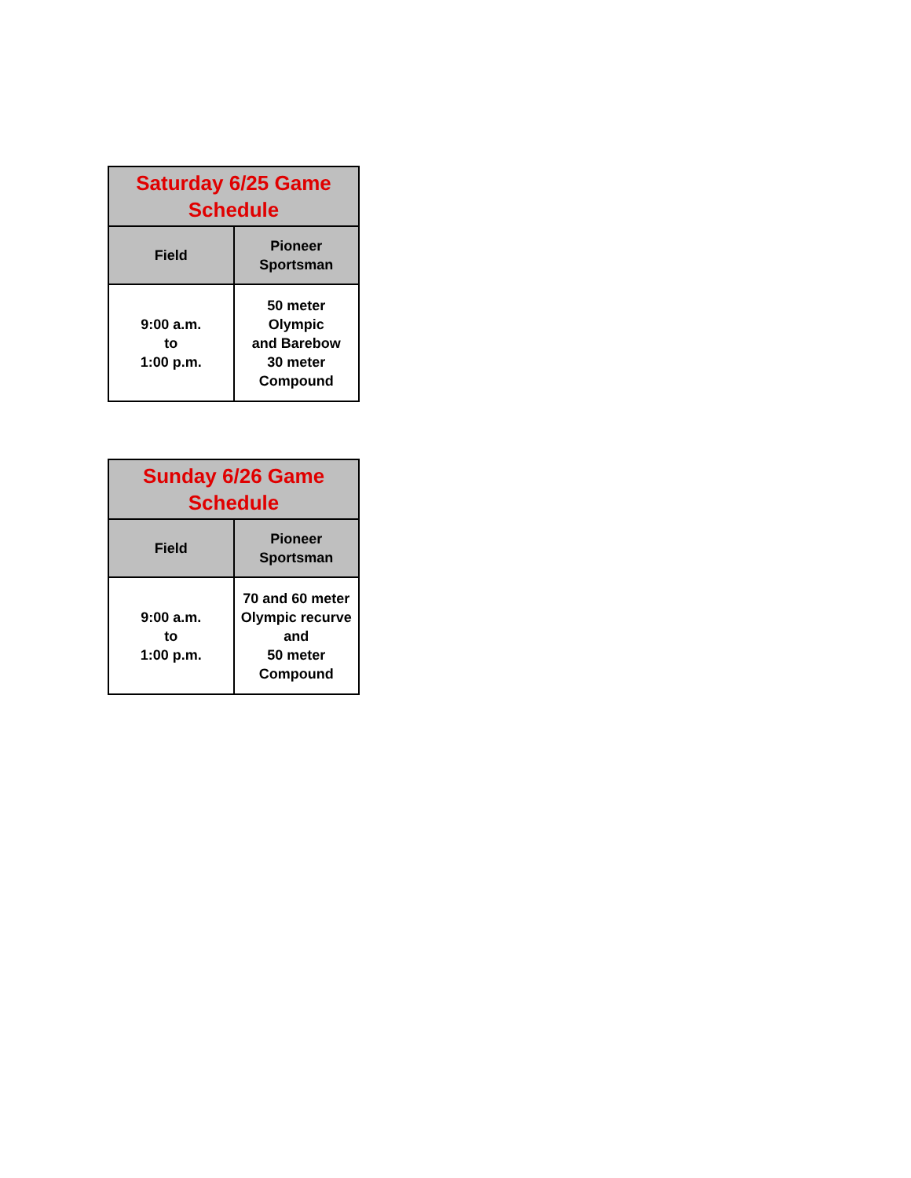| Saturday 6/25 Game Schedule | |
| --- | --- |
| Field | Pioneer Sportsman |
| 9:00 a.m. to 1:00 p.m. | 50 meter Olympic and Barebow 30 meter Compound |
| Sunday 6/26 Game Schedule | |
| --- | --- |
| Field | Pioneer Sportsman |
| 9:00 a.m. to 1:00 p.m. | 70 and 60 meter Olympic recurve and 50 meter Compound |